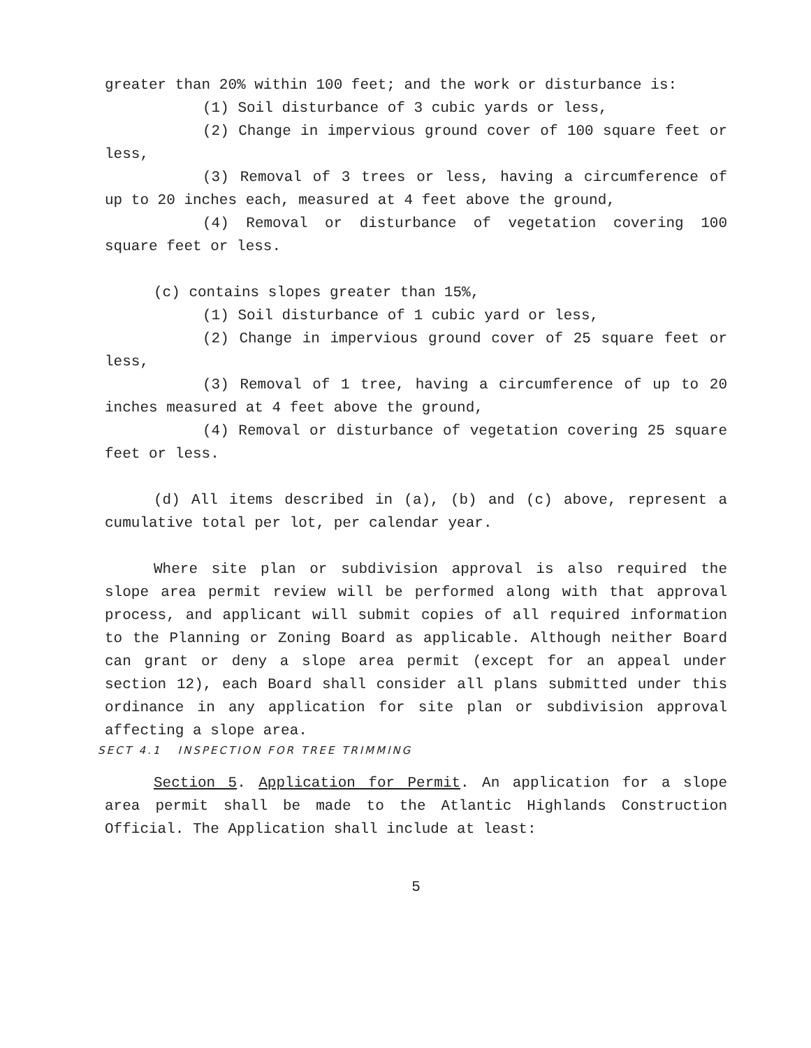greater than 20% within 100 feet; and the work or disturbance is:
(1) Soil disturbance of 3 cubic yards or less,
(2) Change in impervious ground cover of 100 square feet or less,
(3) Removal of 3 trees or less, having a circumference of up to 20 inches each, measured at 4 feet above the ground,
(4) Removal or disturbance of vegetation covering 100 square feet or less.
(c) contains slopes greater than 15%,
(1) Soil disturbance of 1 cubic yard or less,
(2) Change in impervious ground cover of 25 square feet or less,
(3) Removal of 1 tree, having a circumference of up to 20 inches measured at 4 feet above the ground,
(4) Removal or disturbance of vegetation covering 25 square feet or less.
(d) All items described in (a), (b) and (c) above, represent a cumulative total per lot, per calendar year.
Where site plan or subdivision approval is also required the slope area permit review will be performed along with that approval process, and applicant will submit copies of all required information to the Planning or Zoning Board as applicable. Although neither Board can grant or deny a slope area permit (except for an appeal under section 12), each Board shall consider all plans submitted under this ordinance in any application for site plan or subdivision approval affecting a slope area.
SECT 4.1 INSPECTION FOR TREE TRIMMING
Section 5. Application for Permit. An application for a slope area permit shall be made to the Atlantic Highlands Construction Official. The Application shall include at least:
5